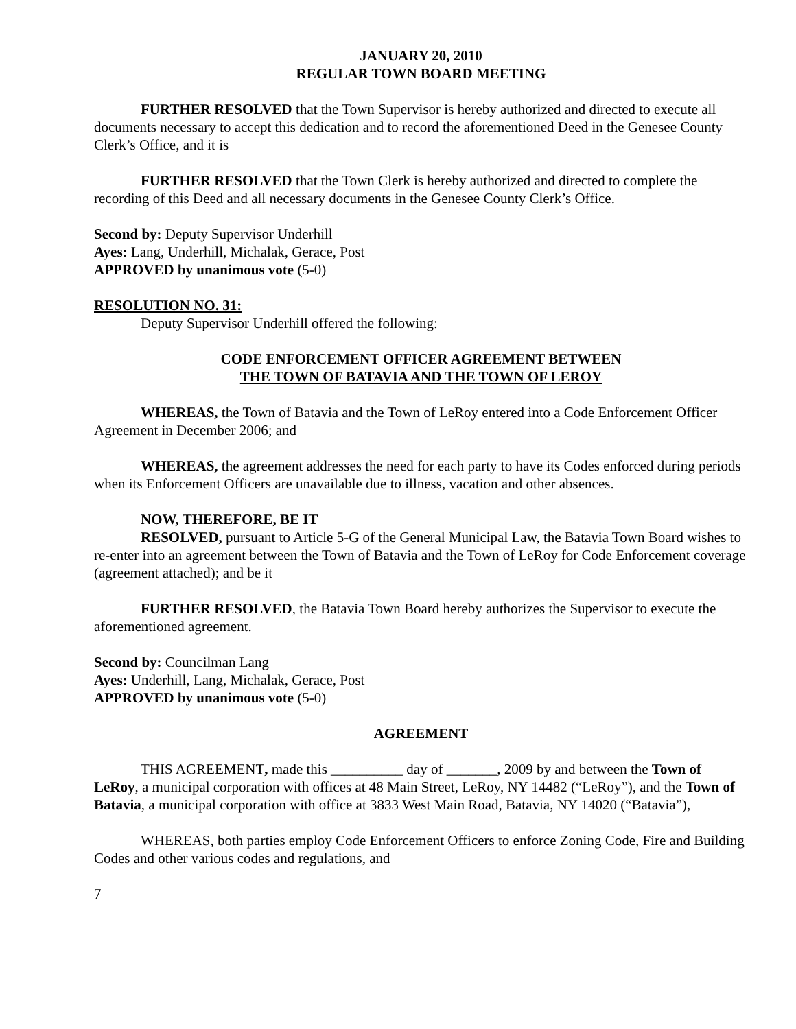JANUARY 20, 2010
REGULAR TOWN BOARD MEETING
FURTHER RESOLVED that the Town Supervisor is hereby authorized and directed to execute all documents necessary to accept this dedication and to record the aforementioned Deed in the Genesee County Clerk’s Office, and it is
FURTHER RESOLVED that the Town Clerk is hereby authorized and directed to complete the recording of this Deed and all necessary documents in the Genesee County Clerk’s Office.
Second by: Deputy Supervisor Underhill
Ayes: Lang, Underhill, Michalak, Gerace, Post
APPROVED by unanimous vote (5-0)
RESOLUTION NO. 31:
Deputy Supervisor Underhill offered the following:
CODE ENFORCEMENT OFFICER AGREEMENT BETWEEN
THE TOWN OF BATAVIA AND THE TOWN OF LEROY
WHEREAS, the Town of Batavia and the Town of LeRoy entered into a Code Enforcement Officer Agreement in December 2006; and
WHEREAS, the agreement addresses the need for each party to have its Codes enforced during periods when its Enforcement Officers are unavailable due to illness, vacation and other absences.
NOW, THEREFORE, BE IT
RESOLVED, pursuant to Article 5-G of the General Municipal Law, the Batavia Town Board wishes to re-enter into an agreement between the Town of Batavia and the Town of LeRoy for Code Enforcement coverage (agreement attached); and be it
FURTHER RESOLVED, the Batavia Town Board hereby authorizes the Supervisor to execute the aforementioned agreement.
Second by: Councilman Lang
Ayes: Underhill, Lang, Michalak, Gerace, Post
APPROVED by unanimous vote (5-0)
AGREEMENT
THIS AGREEMENT, made this __________ day of _______, 2009 by and between the Town of LeRoy, a municipal corporation with offices at 48 Main Street, LeRoy, NY 14482 (“LeRoy”), and the Town of Batavia, a municipal corporation with office at 3833 West Main Road, Batavia, NY 14020 (“Batavia”),
WHEREAS, both parties employ Code Enforcement Officers to enforce Zoning Code, Fire and Building Codes and other various codes and regulations, and
7